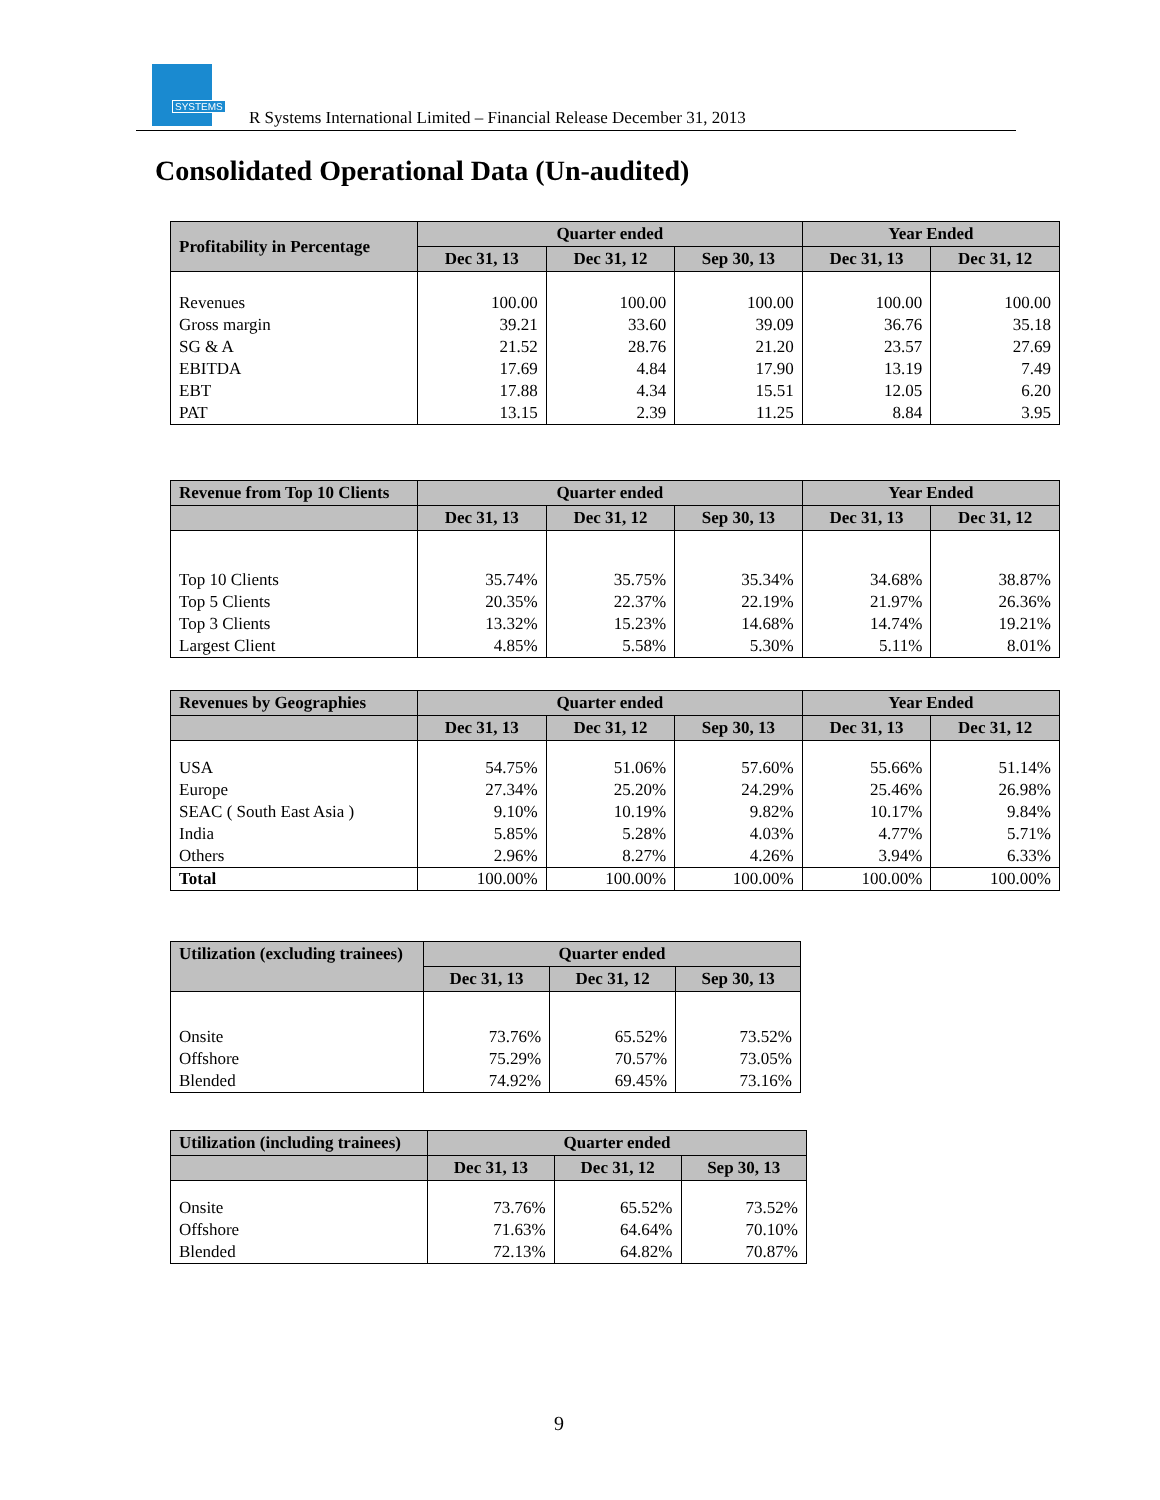SYSTEMS
R Systems International Limited – Financial Release December 31, 2013
Consolidated Operational Data (Un-audited)
| Profitability in Percentage | Quarter ended | | | Year Ended | |
| --- | --- | --- | --- | --- | --- |
| | Dec 31, 13 | Dec 31, 12 | Sep 30, 13 | Dec 31, 13 | Dec 31, 12 |
| Revenues | 100.00 | 100.00 | 100.00 | 100.00 | 100.00 |
| Gross margin | 39.21 | 33.60 | 39.09 | 36.76 | 35.18 |
| SG & A | 21.52 | 28.76 | 21.20 | 23.57 | 27.69 |
| EBITDA | 17.69 | 4.84 | 17.90 | 13.19 | 7.49 |
| EBT | 17.88 | 4.34 | 15.51 | 12.05 | 6.20 |
| PAT | 13.15 | 2.39 | 11.25 | 8.84 | 3.95 |
| Revenue from Top 10 Clients | Quarter ended | | | Year Ended | |
| --- | --- | --- | --- | --- | --- |
| | Dec 31, 13 | Dec 31, 12 | Sep 30, 13 | Dec 31, 13 | Dec 31, 12 |
| Top 10 Clients | 35.74% | 35.75% | 35.34% | 34.68% | 38.87% |
| Top 5 Clients | 20.35% | 22.37% | 22.19% | 21.97% | 26.36% |
| Top 3 Clients | 13.32% | 15.23% | 14.68% | 14.74% | 19.21% |
| Largest Client | 4.85% | 5.58% | 5.30% | 5.11% | 8.01% |
| Revenues by Geographies | Quarter ended | | | Year Ended | |
| --- | --- | --- | --- | --- | --- |
| | Dec 31, 13 | Dec 31, 12 | Sep 30, 13 | Dec 31, 13 | Dec 31, 12 |
| USA | 54.75% | 51.06% | 57.60% | 55.66% | 51.14% |
| Europe | 27.34% | 25.20% | 24.29% | 25.46% | 26.98% |
| SEAC ( South East Asia ) | 9.10% | 10.19% | 9.82% | 10.17% | 9.84% |
| India | 5.85% | 5.28% | 4.03% | 4.77% | 5.71% |
| Others | 2.96% | 8.27% | 4.26% | 3.94% | 6.33% |
| Total | 100.00% | 100.00% | 100.00% | 100.00% | 100.00% |
| Utilization (excluding trainees) | Quarter ended | | |
| --- | --- | --- | --- |
| | Dec 31, 13 | Dec 31, 12 | Sep 30, 13 |
| Onsite | 73.76% | 65.52% | 73.52% |
| Offshore | 75.29% | 70.57% | 73.05% |
| Blended | 74.92% | 69.45% | 73.16% |
| Utilization (including trainees) | Quarter ended | | |
| --- | --- | --- | --- |
| | Dec 31, 13 | Dec 31, 12 | Sep 30, 13 |
| Onsite | 73.76% | 65.52% | 73.52% |
| Offshore | 71.63% | 64.64% | 70.10% |
| Blended | 72.13% | 64.82% | 70.87% |
9